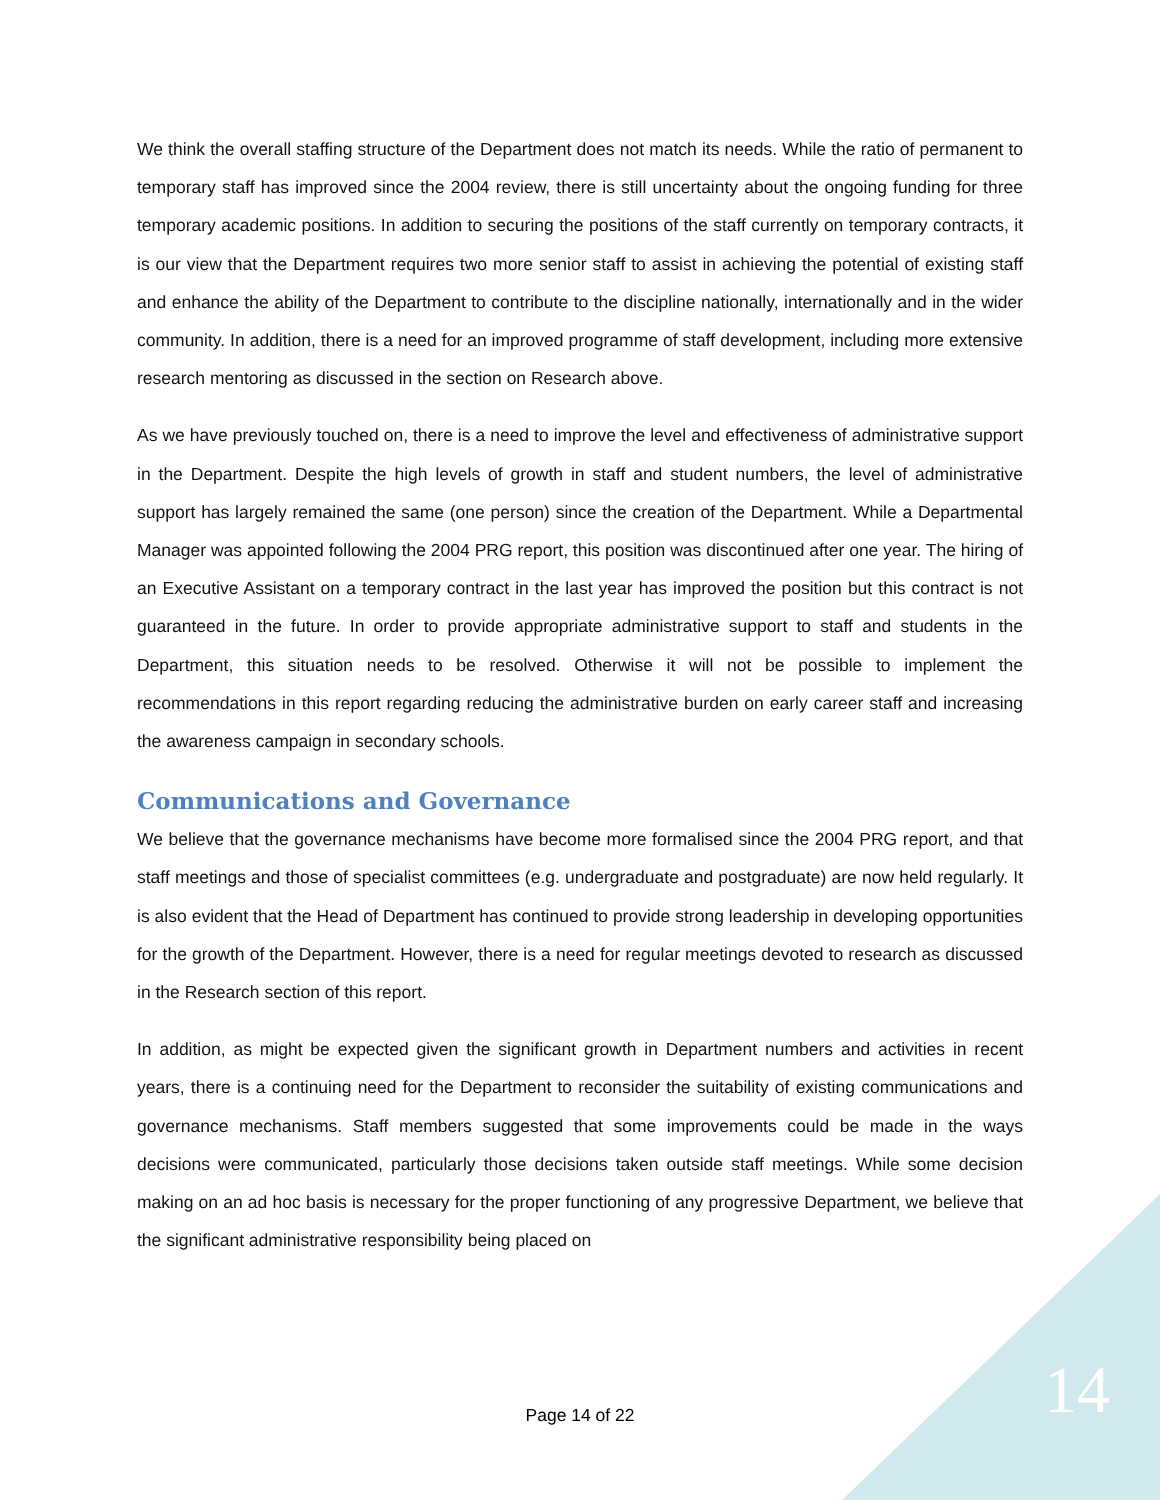We think the overall staffing structure of the Department does not match its needs. While the ratio of permanent to temporary staff has improved since the 2004 review, there is still uncertainty about the ongoing funding for three temporary academic positions. In addition to securing the positions of the staff currently on temporary contracts, it is our view that the Department requires two more senior staff to assist in achieving the potential of existing staff and enhance the ability of the Department to contribute to the discipline nationally, internationally and in the wider community. In addition, there is a need for an improved programme of staff development, including more extensive research mentoring as discussed in the section on Research above.
As we have previously touched on, there is a need to improve the level and effectiveness of administrative support in the Department. Despite the high levels of growth in staff and student numbers, the level of administrative support has largely remained the same (one person) since the creation of the Department. While a Departmental Manager was appointed following the 2004 PRG report, this position was discontinued after one year. The hiring of an Executive Assistant on a temporary contract in the last year has improved the position but this contract is not guaranteed in the future. In order to provide appropriate administrative support to staff and students in the Department, this situation needs to be resolved. Otherwise it will not be possible to implement the recommendations in this report regarding reducing the administrative burden on early career staff and increasing the awareness campaign in secondary schools.
Communications and Governance
We believe that the governance mechanisms have become more formalised since the 2004 PRG report, and that staff meetings and those of specialist committees (e.g. undergraduate and postgraduate) are now held regularly. It is also evident that the Head of Department has continued to provide strong leadership in developing opportunities for the growth of the Department. However, there is a need for regular meetings devoted to research as discussed in the Research section of this report.
In addition, as might be expected given the significant growth in Department numbers and activities in recent years, there is a continuing need for the Department to reconsider the suitability of existing communications and governance mechanisms. Staff members suggested that some improvements could be made in the ways decisions were communicated, particularly those decisions taken outside staff meetings. While some decision making on an ad hoc basis is necessary for the proper functioning of any progressive Department, we believe that the significant administrative responsibility being placed on
Page 14 of 22 14